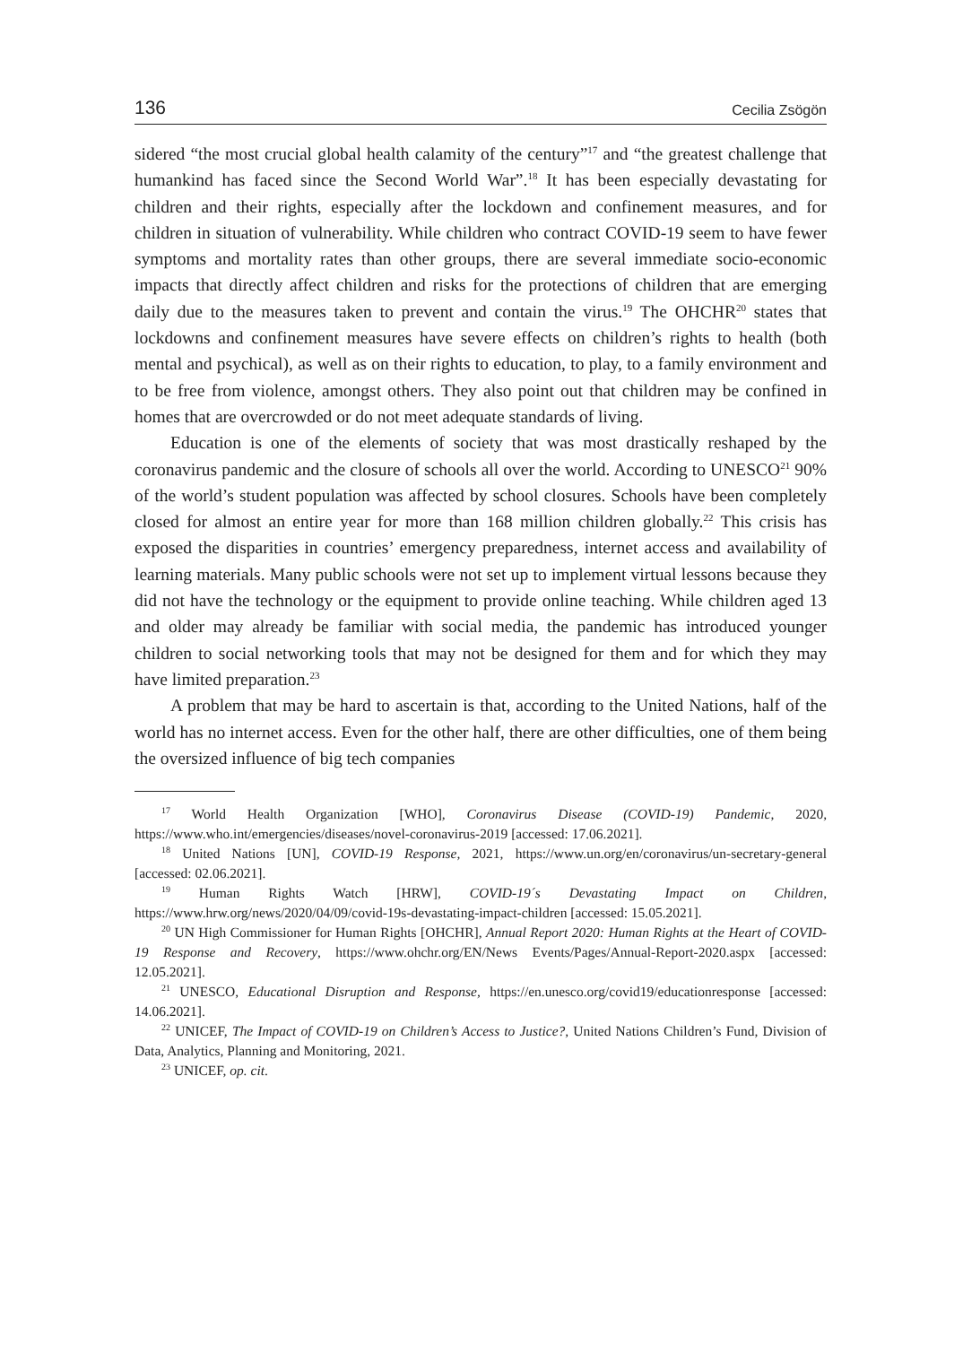136 Cecilia Zsögön
sidered “the most crucial global health calamity of the century”<sup>17</sup> and “the greatest challenge that humankind has faced since the Second World War”.<sup>18</sup> It has been especially devastating for children and their rights, especially after the lockdown and confinement measures, and for children in situation of vulnerability. While children who contract COVID-19 seem to have fewer symptoms and mortality rates than other groups, there are several immediate socio-economic impacts that directly affect children and risks for the protections of children that are emerging daily due to the measures taken to prevent and contain the virus.<sup>19</sup> The OHCHR<sup>20</sup> states that lockdowns and confinement measures have severe effects on children’s rights to health (both mental and psychical), as well as on their rights to education, to play, to a family environment and to be free from violence, amongst others. They also point out that children may be confined in homes that are overcrowded or do not meet adequate standards of living.
Education is one of the elements of society that was most drastically reshaped by the coronavirus pandemic and the closure of schools all over the world. According to UNESCO<sup>21</sup> 90% of the world’s student population was affected by school closures. Schools have been completely closed for almost an entire year for more than 168 million children globally.<sup>22</sup> This crisis has exposed the disparities in countries’ emergency preparedness, internet access and availability of learning materials. Many public schools were not set up to implement virtual lessons because they did not have the technology or the equipment to provide online teaching. While children aged 13 and older may already be familiar with social media, the pandemic has introduced younger children to social networking tools that may not be designed for them and for which they may have limited preparation.<sup>23</sup>
A problem that may be hard to ascertain is that, according to the United Nations, half of the world has no internet access. Even for the other half, there are other difficulties, one of them being the oversized influence of big tech companies
<sup>17</sup> World Health Organization [WHO], Coronavirus Disease (COVID-19) Pandemic, 2020, https://www.who.int/emergencies/diseases/novel-coronavirus-2019 [accessed: 17.06.2021].
<sup>18</sup> United Nations [UN], COVID-19 Response, 2021, https://www.un.org/en/coronavirus/un-secretary-general [accessed: 02.06.2021].
<sup>19</sup> Human Rights Watch [HRW], COVID-19´s Devastating Impact on Children, https://www.hrw.org/news/2020/04/09/covid-19s-devastating-impact-children [accessed: 15.05.2021].
<sup>20</sup> UN High Commissioner for Human Rights [OHCHR], Annual Report 2020: Human Rights at the Heart of COVID-19 Response and Recovery, https://www.ohchr.org/EN/News Events/Pages/Annual-Report-2020.aspx [accessed: 12.05.2021].
<sup>21</sup> UNESCO, Educational Disruption and Response, https://en.unesco.org/covid19/educationresponse [accessed: 14.06.2021].
<sup>22</sup> UNICEF, The Impact of COVID-19 on Children’s Access to Justice?, United Nations Children’s Fund, Division of Data, Analytics, Planning and Monitoring, 2021.
<sup>23</sup> UNICEF, op. cit.